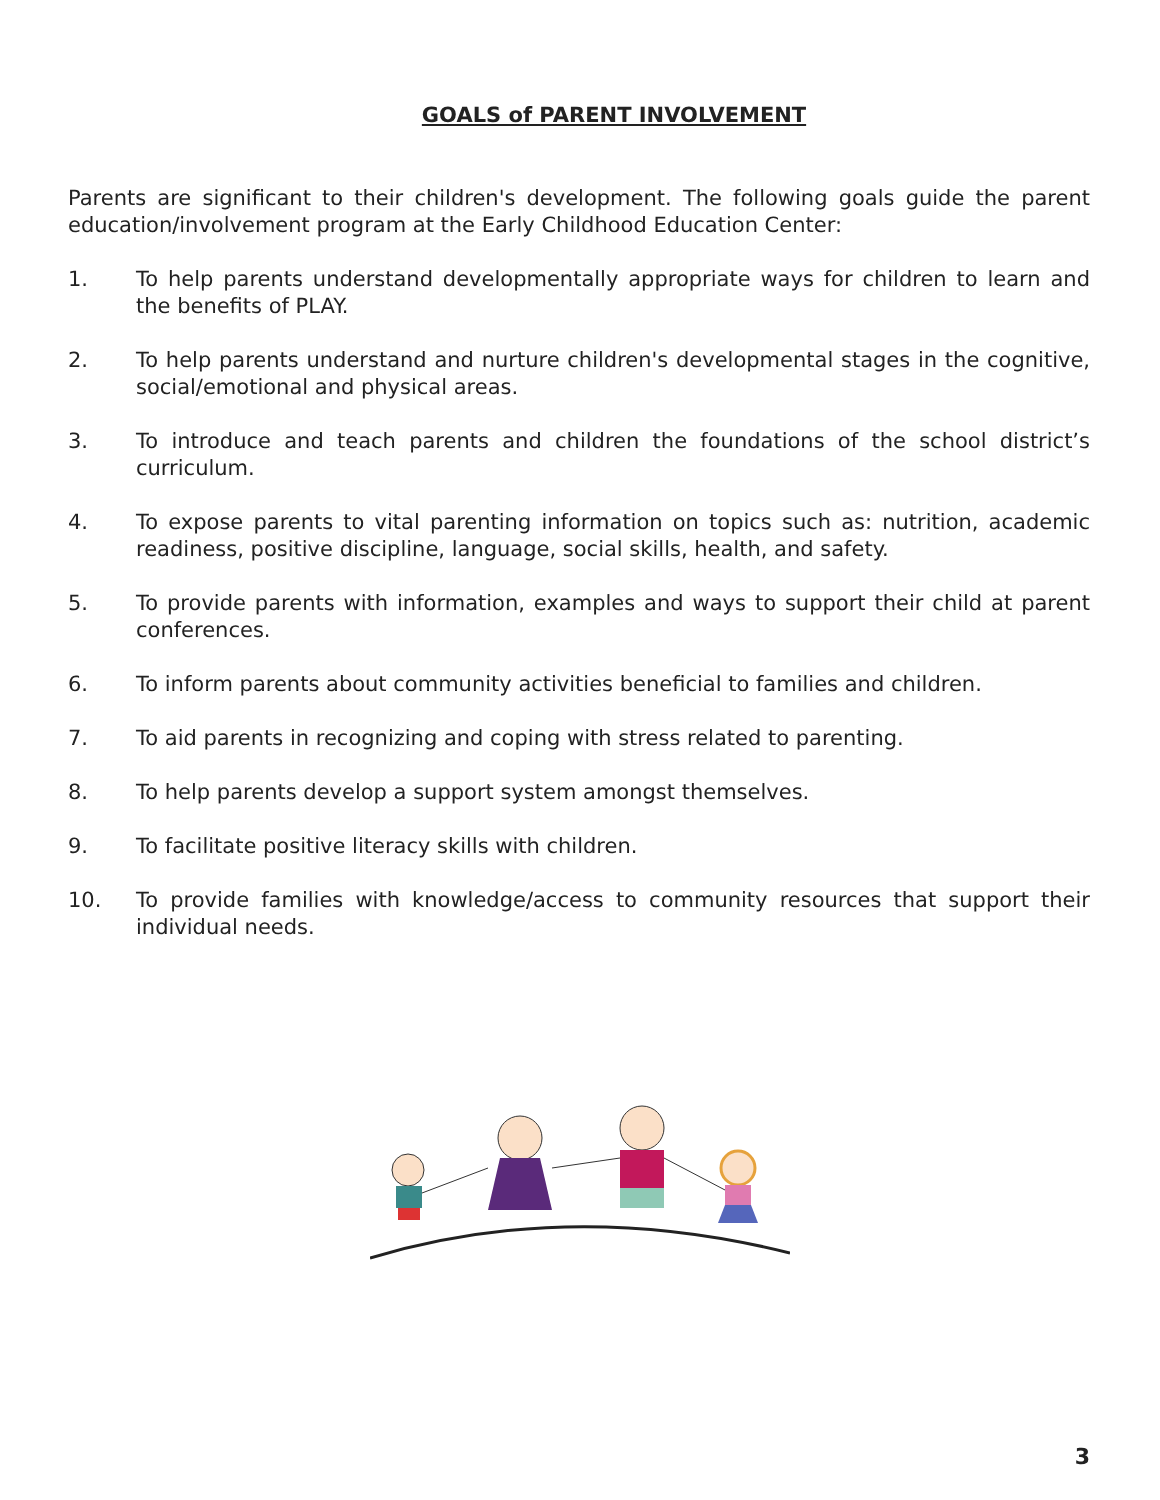GOALS of PARENT INVOLVEMENT
Parents are significant to their children's development. The following goals guide the parent education/involvement program at the Early Childhood Education Center:
1. To help parents understand developmentally appropriate ways for children to learn and the benefits of PLAY.
2. To help parents understand and nurture children's developmental stages in the cognitive, social/emotional and physical areas.
3. To introduce and teach parents and children the foundations of the school district’s curriculum.
4. To expose parents to vital parenting information on topics such as: nutrition, academic readiness, positive discipline, language, social skills, health, and safety.
5. To provide parents with information, examples and ways to support their child at parent conferences.
6. To inform parents about community activities beneficial to families and children.
7. To aid parents in recognizing and coping with stress related to parenting.
8. To help parents develop a support system amongst themselves.
9. To facilitate positive literacy skills with children.
10. To provide families with knowledge/access to community resources that support their individual needs.
3